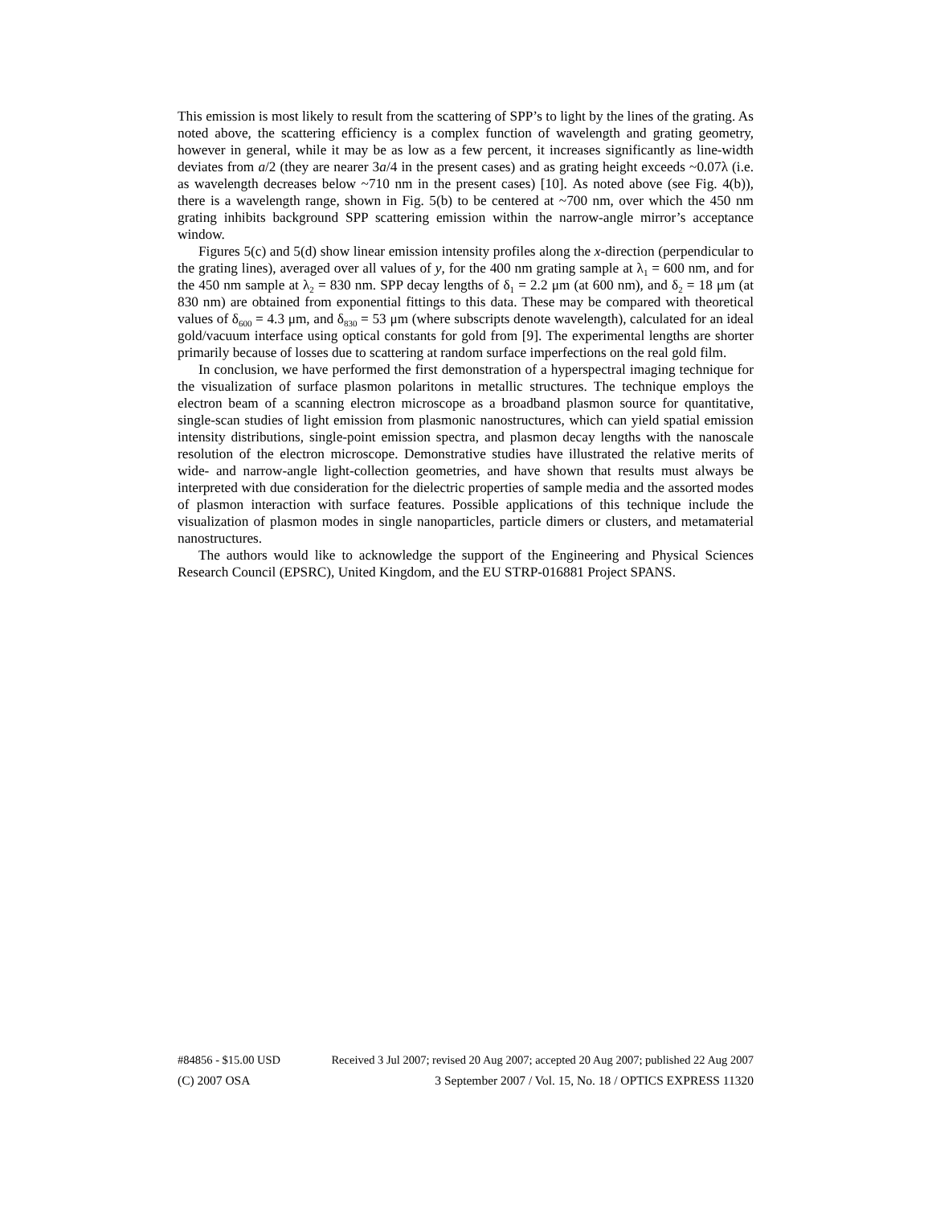This emission is most likely to result from the scattering of SPP’s to light by the lines of the grating. As noted above, the scattering efficiency is a complex function of wavelength and grating geometry, however in general, while it may be as low as a few percent, it increases significantly as line-width deviates from a/2 (they are nearer 3a/4 in the present cases) and as grating height exceeds ~0.07λ (i.e. as wavelength decreases below ~710 nm in the present cases) [10]. As noted above (see Fig. 4(b)), there is a wavelength range, shown in Fig. 5(b) to be centered at ~700 nm, over which the 450 nm grating inhibits background SPP scattering emission within the narrow-angle mirror’s acceptance window.
Figures 5(c) and 5(d) show linear emission intensity profiles along the x-direction (perpendicular to the grating lines), averaged over all values of y, for the 400 nm grating sample at λ<sub>1</sub> = 600 nm, and for the 450 nm sample at λ<sub>2</sub> = 830 nm. SPP decay lengths of δ<sub>1</sub> = 2.2 μm (at 600 nm), and δ<sub>2</sub> = 18 μm (at 830 nm) are obtained from exponential fittings to this data. These may be compared with theoretical values of δ<sub>600</sub> = 4.3 μm, and δ<sub>830</sub> = 53 μm (where subscripts denote wavelength), calculated for an ideal gold/vacuum interface using optical constants for gold from [9]. The experimental lengths are shorter primarily because of losses due to scattering at random surface imperfections on the real gold film.
In conclusion, we have performed the first demonstration of a hyperspectral imaging technique for the visualization of surface plasmon polaritons in metallic structures. The technique employs the electron beam of a scanning electron microscope as a broadband plasmon source for quantitative, single-scan studies of light emission from plasmonic nanostructures, which can yield spatial emission intensity distributions, single-point emission spectra, and plasmon decay lengths with the nanoscale resolution of the electron microscope. Demonstrative studies have illustrated the relative merits of wide- and narrow-angle light-collection geometries, and have shown that results must always be interpreted with due consideration for the dielectric properties of sample media and the assorted modes of plasmon interaction with surface features. Possible applications of this technique include the visualization of plasmon modes in single nanoparticles, particle dimers or clusters, and metamaterial nanostructures.
The authors would like to acknowledge the support of the Engineering and Physical Sciences Research Council (EPSRC), United Kingdom, and the EU STRP-016881 Project SPANS.
#84856 - $15.00 USD Received 3 Jul 2007; revised 20 Aug 2007; accepted 20 Aug 2007; published 22 Aug 2007
(C) 2007 OSA 3 September 2007 / Vol. 15, No. 18 / OPTICS EXPRESS 11320